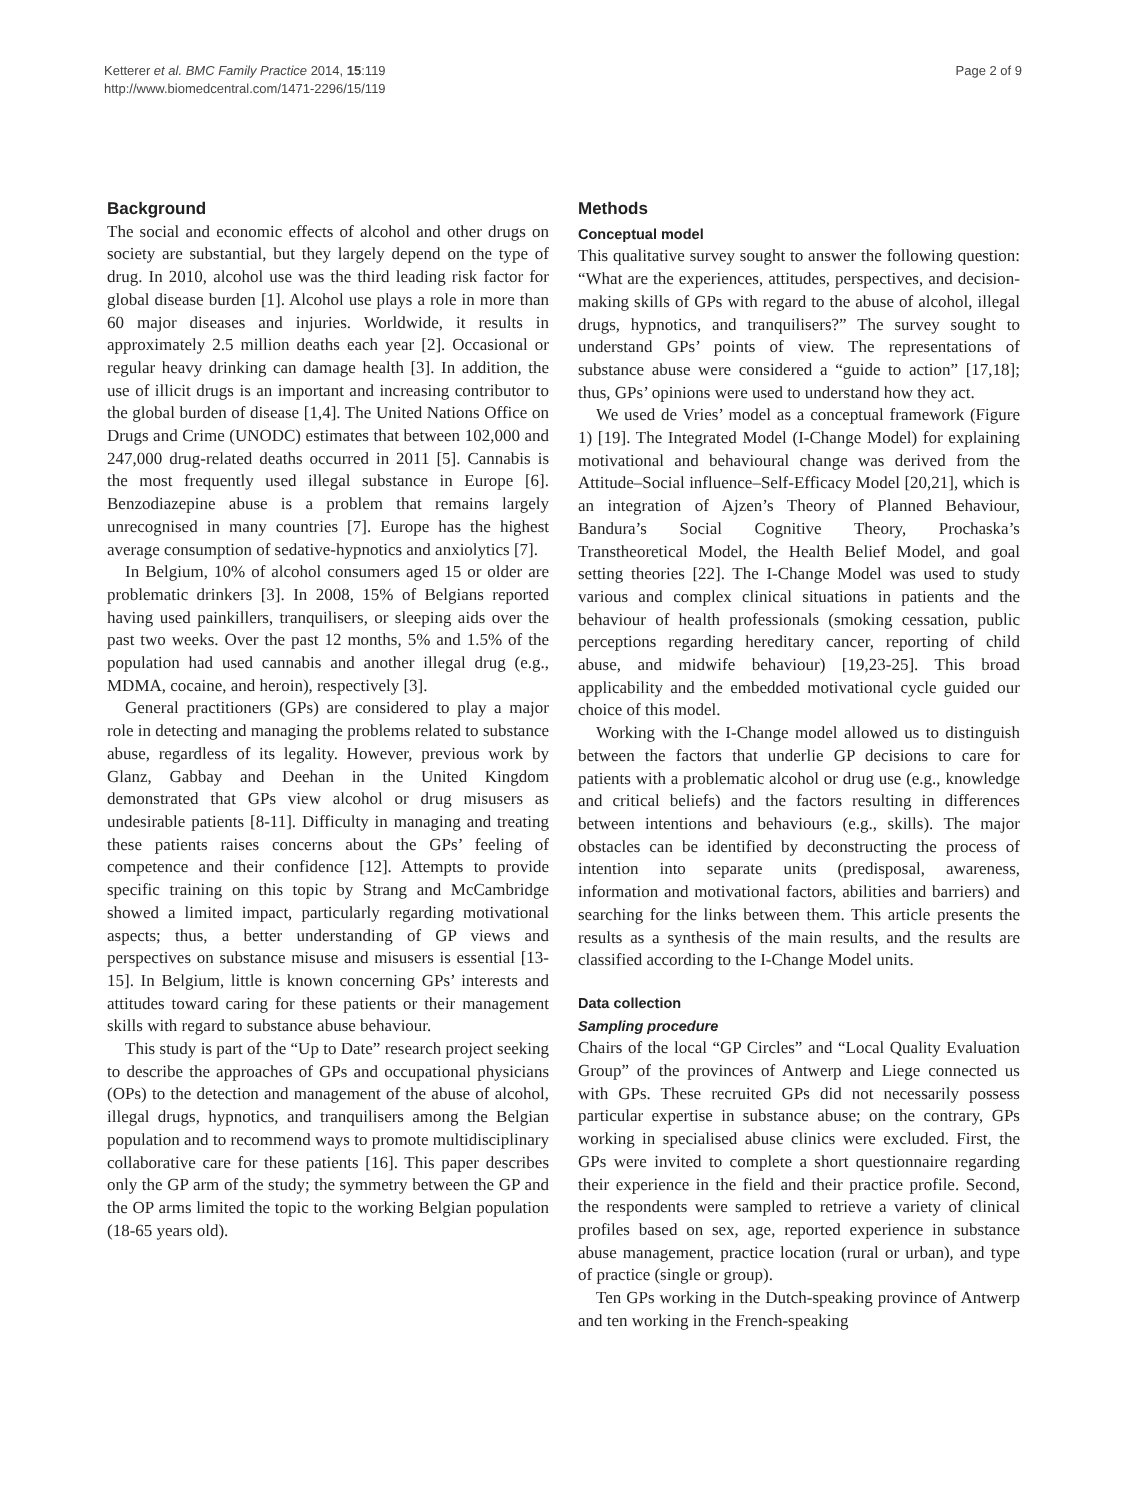Ketterer et al. BMC Family Practice 2014, 15:119
http://www.biomedcentral.com/1471-2296/15/119
Page 2 of 9
Background
The social and economic effects of alcohol and other drugs on society are substantial, but they largely depend on the type of drug. In 2010, alcohol use was the third leading risk factor for global disease burden [1]. Alcohol use plays a role in more than 60 major diseases and injuries. Worldwide, it results in approximately 2.5 million deaths each year [2]. Occasional or regular heavy drinking can damage health [3]. In addition, the use of illicit drugs is an important and increasing contributor to the global burden of disease [1,4]. The United Nations Office on Drugs and Crime (UNODC) estimates that between 102,000 and 247,000 drug-related deaths occurred in 2011 [5]. Cannabis is the most frequently used illegal substance in Europe [6]. Benzodiazepine abuse is a problem that remains largely unrecognised in many countries [7]. Europe has the highest average consumption of sedative-hypnotics and anxiolytics [7].
In Belgium, 10% of alcohol consumers aged 15 or older are problematic drinkers [3]. In 2008, 15% of Belgians reported having used painkillers, tranquilisers, or sleeping aids over the past two weeks. Over the past 12 months, 5% and 1.5% of the population had used cannabis and another illegal drug (e.g., MDMA, cocaine, and heroin), respectively [3].
General practitioners (GPs) are considered to play a major role in detecting and managing the problems related to substance abuse, regardless of its legality. However, previous work by Glanz, Gabbay and Deehan in the United Kingdom demonstrated that GPs view alcohol or drug misusers as undesirable patients [8-11]. Difficulty in managing and treating these patients raises concerns about the GPs’ feeling of competence and their confidence [12]. Attempts to provide specific training on this topic by Strang and McCambridge showed a limited impact, particularly regarding motivational aspects; thus, a better understanding of GP views and perspectives on substance misuse and misusers is essential [13-15]. In Belgium, little is known concerning GPs’ interests and attitudes toward caring for these patients or their management skills with regard to substance abuse behaviour.
This study is part of the “Up to Date” research project seeking to describe the approaches of GPs and occupational physicians (OPs) to the detection and management of the abuse of alcohol, illegal drugs, hypnotics, and tranquilisers among the Belgian population and to recommend ways to promote multidisciplinary collaborative care for these patients [16]. This paper describes only the GP arm of the study; the symmetry between the GP and the OP arms limited the topic to the working Belgian population (18-65 years old).
Methods
Conceptual model
This qualitative survey sought to answer the following question: “What are the experiences, attitudes, perspectives, and decision-making skills of GPs with regard to the abuse of alcohol, illegal drugs, hypnotics, and tranquilisers?” The survey sought to understand GPs’ points of view. The representations of substance abuse were considered a “guide to action” [17,18]; thus, GPs’ opinions were used to understand how they act.
We used de Vries’ model as a conceptual framework (Figure 1) [19]. The Integrated Model (I-Change Model) for explaining motivational and behavioural change was derived from the Attitude–Social influence–Self-Efficacy Model [20,21], which is an integration of Ajzen’s Theory of Planned Behaviour, Bandura’s Social Cognitive Theory, Prochaska’s Transtheoretical Model, the Health Belief Model, and goal setting theories [22]. The I-Change Model was used to study various and complex clinical situations in patients and the behaviour of health professionals (smoking cessation, public perceptions regarding hereditary cancer, reporting of child abuse, and midwife behaviour) [19,23-25]. This broad applicability and the embedded motivational cycle guided our choice of this model.
Working with the I-Change model allowed us to distinguish between the factors that underlie GP decisions to care for patients with a problematic alcohol or drug use (e.g., knowledge and critical beliefs) and the factors resulting in differences between intentions and behaviours (e.g., skills). The major obstacles can be identified by deconstructing the process of intention into separate units (predisposal, awareness, information and motivational factors, abilities and barriers) and searching for the links between them. This article presents the results as a synthesis of the main results, and the results are classified according to the I-Change Model units.
Data collection
Sampling procedure
Chairs of the local “GP Circles” and “Local Quality Evaluation Group” of the provinces of Antwerp and Liege connected us with GPs. These recruited GPs did not necessarily possess particular expertise in substance abuse; on the contrary, GPs working in specialised abuse clinics were excluded. First, the GPs were invited to complete a short questionnaire regarding their experience in the field and their practice profile. Second, the respondents were sampled to retrieve a variety of clinical profiles based on sex, age, reported experience in substance abuse management, practice location (rural or urban), and type of practice (single or group).
Ten GPs working in the Dutch-speaking province of Antwerp and ten working in the French-speaking